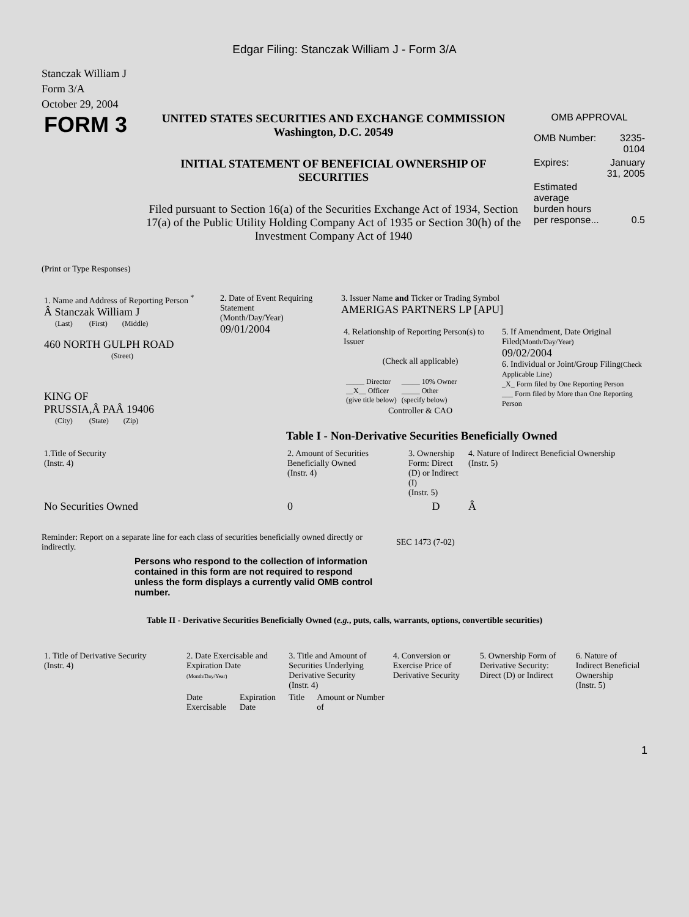Edgar Filing: Stanczak William J - Form 3/A
Stanczak William J
Form 3/A
October 29, 2004
FORM 3
UNITED STATES SECURITIES AND EXCHANGE COMMISSION
Washington, D.C. 20549
INITIAL STATEMENT OF BENEFICIAL OWNERSHIP OF
SECURITIES
Filed pursuant to Section 16(a) of the Securities Exchange Act of 1934, Section 17(a) of the Public Utility Holding Company Act of 1935 or Section 30(h) of the Investment Company Act of 1940
OMB APPROVAL
| OMB Number: | 3235-0104 |
| Expires: | January 31, 2005 |
| Estimated average burden hours per response... | 0.5 |
(Print or Type Responses)
| 1. Name and Address of Reporting Person <sup>*</sup> Â Stanczak William J (Last) (First) (Middle) 460 NORTH GULPH ROAD (Street) KING OF PRUSSIA,Â PAÂ 19406 (City) (State) (Zip) | 2. Date of Event Requiring Statement (Month/Day/Year) 09/01/2004 | 3. Issuer Name and Ticker or Trading Symbol AMERIGAS PARTNERS LP [APU] / 4. Relationship of Reporting Person(s) to Issuer (Check all applicable) / _____ Director __X__ Officer (give title below) / _____ 10% Owner _____ Other (specify below) / Controller & CAO / 5. If Amendment, Date Original Filed (Month/Day/Year) 09/02/2004 6. Individual or Joint/Group Filing (Check Applicable Line) _X_ Form filed by One Reporting Person ___ Form filed by More than One Reporting Person / |
Table I - Non-Derivative Securities Beneficially Owned
| 1.Title of Security (Instr. 4) | 2. Amount of Securities Beneficially Owned (Instr. 4) | 3. Ownership Form: Direct (D) or Indirect (I) (Instr. 5) | 4. Nature of Indirect Beneficial Ownership (Instr. 5) |
| No Securities Owned | 0 | D | Â |
Reminder: Report on a separate line for each class of securities beneficially owned directly or indirectly.
SEC 1473 (7-02)
Persons who respond to the collection of information contained in this form are not required to respond unless the form displays a currently valid OMB control number.
Table II - Derivative Securities Beneficially Owned (e.g., puts, calls, warrants, options, convertible securities)
| 1. Title of Derivative Security (Instr. 4) | 2. Date Exercisable and Expiration Date (Month/Day/Year) | | 3. Title and Amount of Securities Underlying Derivative Security (Instr. 4) | | 4. Conversion or Exercise Price of Derivative Security | 5. Ownership Form of Derivative Security: Direct (D) or Indirect | 6. Nature of Indirect Beneficial Ownership (Instr. 5) |
| | Date Exercisable | Expiration Date | Title | Amount or Number of | | | |
1